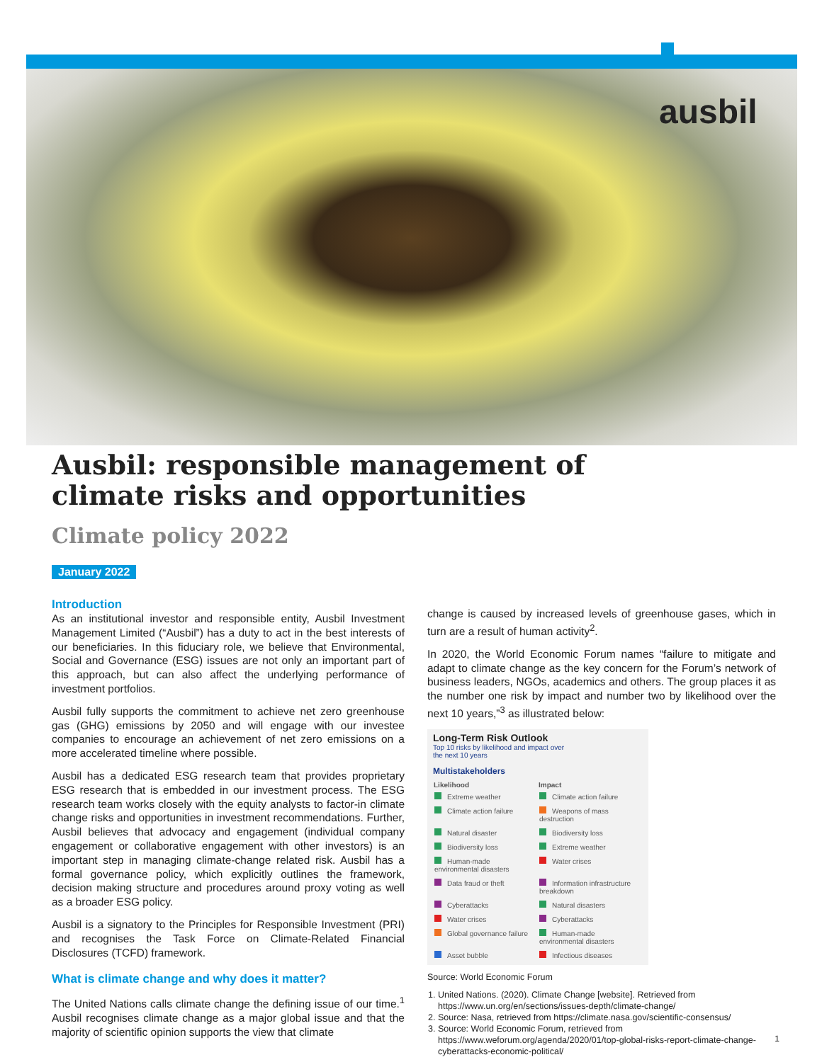ausbil
Ausbil: responsible management of
climate risks and opportunities
Climate policy 2022
January 2022
Introduction
As an institutional investor and responsible entity, Ausbil Investment Management Limited (“Ausbil”) has a duty to act in the best interests of our beneficiaries. In this fiduciary role, we believe that Environmental, Social and Governance (ESG) issues are not only an important part of this approach, but can also affect the underlying performance of investment portfolios.
Ausbil fully supports the commitment to achieve net zero greenhouse gas (GHG) emissions by 2050 and will engage with our investee companies to encourage an achievement of net zero emissions on a more accelerated timeline where possible.
Ausbil has a dedicated ESG research team that provides proprietary ESG research that is embedded in our investment process. The ESG research team works closely with the equity analysts to factor-in climate change risks and opportunities in investment recommendations. Further, Ausbil believes that advocacy and engagement (individual company engagement or collaborative engagement with other investors) is an important step in managing climate-change related risk. Ausbil has a formal governance policy, which explicitly outlines the framework, decision making structure and procedures around proxy voting as well as a broader ESG policy.
Ausbil is a signatory to the Principles for Responsible Investment (PRI) and recognises the Task Force on Climate-Related Financial Disclosures (TCFD) framework.
What is climate change and why does it matter?
The United Nations calls climate change the defining issue of our time.<sup>1</sup> Ausbil recognises climate change as a major global issue and that the majority of scientific opinion supports the view that climate
change is caused by increased levels of greenhouse gases, which in turn are a result of human activity<sup>2</sup>.
In 2020, the World Economic Forum names “failure to mitigate and adapt to climate change as the key concern for the Forum’s network of business leaders, NGOs, academics and others. The group places it as the number one risk by impact and number two by likelihood over the next 10 years,”<sup>3</sup> as illustrated below:
Long-Term Risk Outlook
Top 10 risks by likelihood and impact over
the next 10 years
Multistakeholders
| Likelihood | Impact |
| --- | --- |
| Extreme weather | Climate action failure |
| Climate action failure | Weapons of mass destruction |
| Natural disaster | Biodiversity loss |
| Biodiversity loss | Extreme weather |
| Human-made environmental disasters | Water crises |
| Data fraud or theft | Information infrastructure breakdown |
| Cyberattacks | Natural disasters |
| Water crises | Cyberattacks |
| Global governance failure | Human-made environmental disasters |
| Asset bubble | Infectious diseases |
Source: World Economic Forum
1. United Nations. (2020). Climate Change [website]. Retrieved from https://www.un.org/en/sections/issues-depth/climate-change/
2. Source: Nasa, retrieved from https://climate.nasa.gov/scientific-consensus/
3. Source: World Economic Forum, retrieved from https://www.weforum.org/agenda/2020/01/top-global-risks-report-climate-change-cyberattacks-economic-political/
1